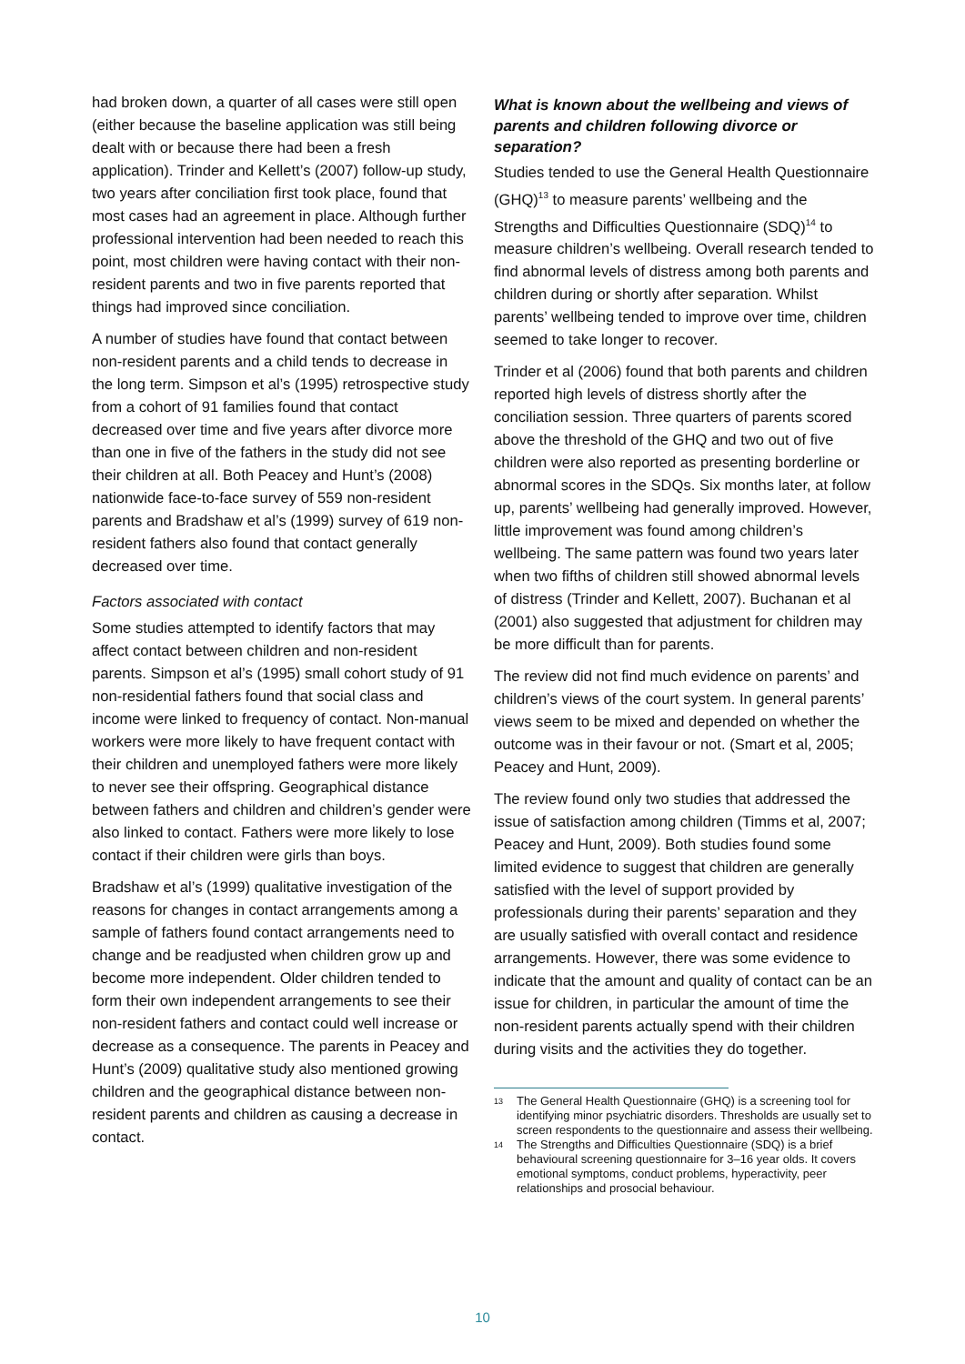had broken down, a quarter of all cases were still open (either because the baseline application was still being dealt with or because there had been a fresh application). Trinder and Kellett’s (2007) follow-up study, two years after conciliation first took place, found that most cases had an agreement in place. Although further professional intervention had been needed to reach this point, most children were having contact with their non-resident parents and two in five parents reported that things had improved since conciliation.
A number of studies have found that contact between non-resident parents and a child tends to decrease in the long term. Simpson et al’s (1995) retrospective study from a cohort of 91 families found that contact decreased over time and five years after divorce more than one in five of the fathers in the study did not see their children at all. Both Peacey and Hunt’s (2008) nationwide face-to-face survey of 559 non-resident parents and Bradshaw et al’s (1999) survey of 619 non-resident fathers also found that contact generally decreased over time.
Factors associated with contact
Some studies attempted to identify factors that may affect contact between children and non-resident parents. Simpson et al’s (1995) small cohort study of 91 non-residential fathers found that social class and income were linked to frequency of contact. Non-manual workers were more likely to have frequent contact with their children and unemployed fathers were more likely to never see their offspring. Geographical distance between fathers and children and children’s gender were also linked to contact. Fathers were more likely to lose contact if their children were girls than boys.
Bradshaw et al’s (1999) qualitative investigation of the reasons for changes in contact arrangements among a sample of fathers found contact arrangements need to change and be readjusted when children grow up and become more independent. Older children tended to form their own independent arrangements to see their non-resident fathers and contact could well increase or decrease as a consequence. The parents in Peacey and Hunt’s (2009) qualitative study also mentioned growing children and the geographical distance between non-resident parents and children as causing a decrease in contact.
What is known about the wellbeing and views of parents and children following divorce or separation?
Studies tended to use the General Health Questionnaire (GHQ)<sup>13</sup> to measure parents’ wellbeing and the Strengths and Difficulties Questionnaire (SDQ)<sup>14</sup> to measure children’s wellbeing. Overall research tended to find abnormal levels of distress among both parents and children during or shortly after separation. Whilst parents’ wellbeing tended to improve over time, children seemed to take longer to recover.
Trinder et al (2006) found that both parents and children reported high levels of distress shortly after the conciliation session. Three quarters of parents scored above the threshold of the GHQ and two out of five children were also reported as presenting borderline or abnormal scores in the SDQs. Six months later, at follow up, parents’ wellbeing had generally improved. However, little improvement was found among children’s wellbeing. The same pattern was found two years later when two fifths of children still showed abnormal levels of distress (Trinder and Kellett, 2007). Buchanan et al (2001) also suggested that adjustment for children may be more difficult than for parents.
The review did not find much evidence on parents’ and children’s views of the court system. In general parents’ views seem to be mixed and depended on whether the outcome was in their favour or not. (Smart et al, 2005; Peacey and Hunt, 2009).
The review found only two studies that addressed the issue of satisfaction among children (Timms et al, 2007; Peacey and Hunt, 2009). Both studies found some limited evidence to suggest that children are generally satisfied with the level of support provided by professionals during their parents’ separation and they are usually satisfied with overall contact and residence arrangements. However, there was some evidence to indicate that the amount and quality of contact can be an issue for children, in particular the amount of time the non-resident parents actually spend with their children during visits and the activities they do together.
13 The General Health Questionnaire (GHQ) is a screening tool for identifying minor psychiatric disorders. Thresholds are usually set to screen respondents to the questionnaire and assess their wellbeing.
14 The Strengths and Difficulties Questionnaire (SDQ) is a brief behavioural screening questionnaire for 3–16 year olds. It covers emotional symptoms, conduct problems, hyperactivity, peer relationships and prosocial behaviour.
10